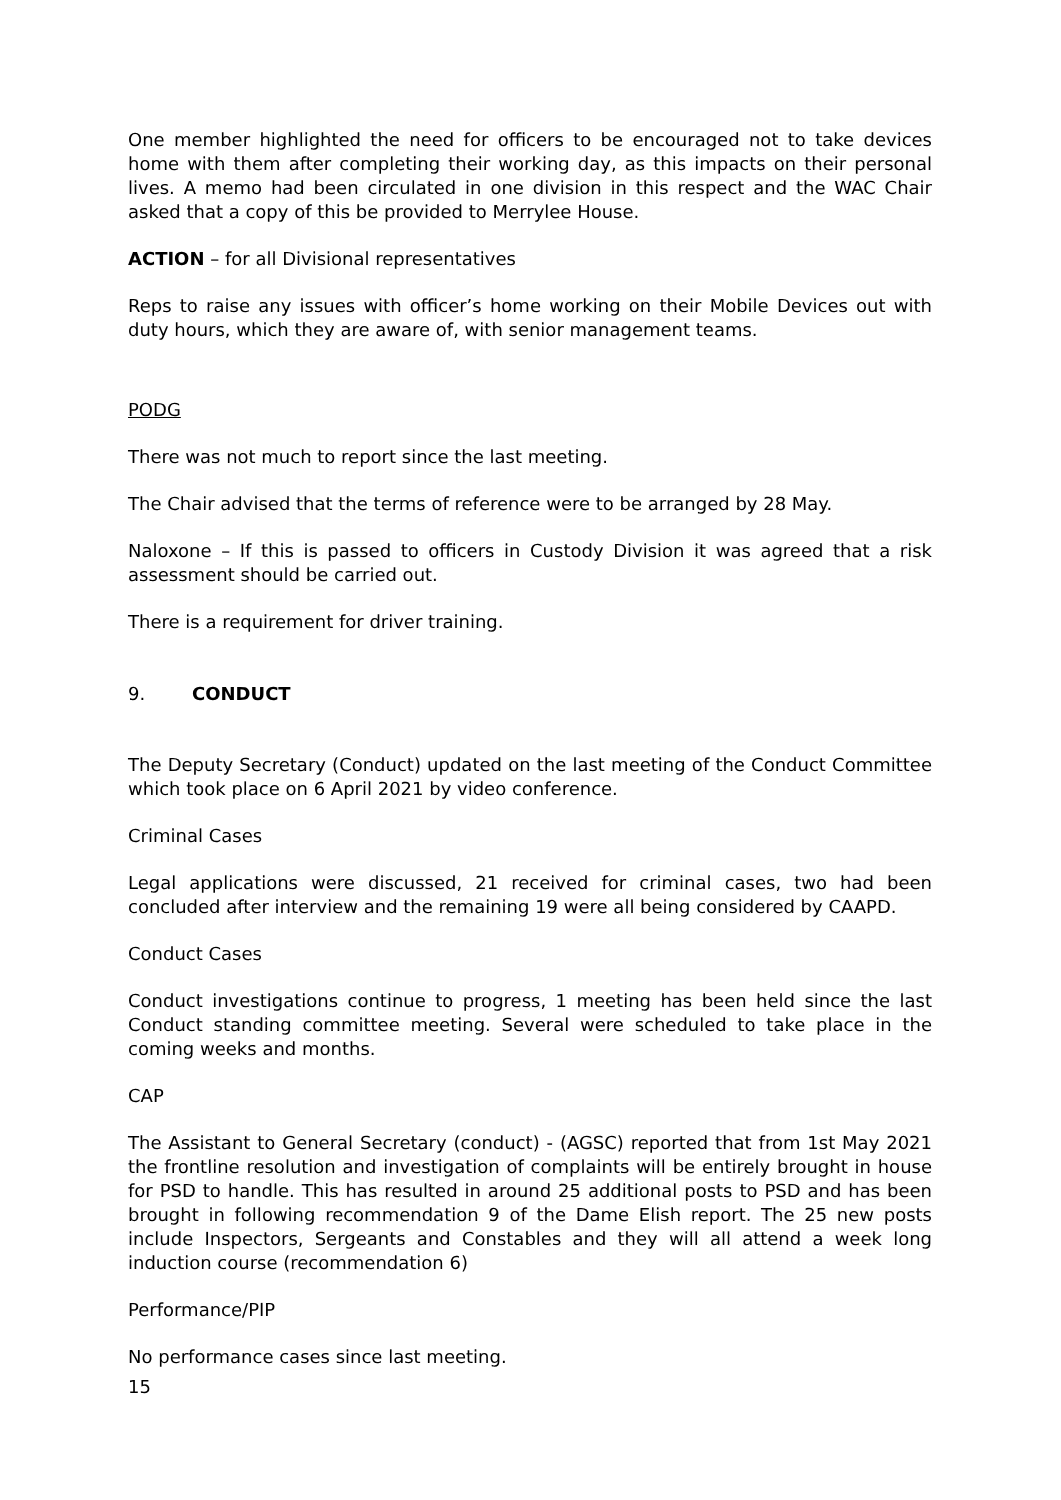One member highlighted the need for officers to be encouraged not to take devices home with them after completing their working day, as this impacts on their personal lives. A memo had been circulated in one division in this respect and the WAC Chair asked that a copy of this be provided to Merrylee House.
ACTION – for all Divisional representatives
Reps to raise any issues with officer’s home working on their Mobile Devices out with duty hours, which they are aware of, with senior management teams.
PODG
There was not much to report since the last meeting.
The Chair advised that the terms of reference were to be arranged by 28 May.
Naloxone – If this is passed to officers in Custody Division it was agreed that a risk assessment should be carried out.
There is a requirement for driver training.
9. CONDUCT
The Deputy Secretary (Conduct) updated on the last meeting of the Conduct Committee which took place on 6 April 2021 by video conference.
Criminal Cases
Legal applications were discussed, 21 received for criminal cases, two had been concluded after interview and the remaining 19 were all being considered by CAAPD.
Conduct Cases
Conduct investigations continue to progress, 1 meeting has been held since the last Conduct standing committee meeting. Several were scheduled to take place in the coming weeks and months.
CAP
The Assistant to General Secretary (conduct) - (AGSC) reported that from 1st May 2021 the frontline resolution and investigation of complaints will be entirely brought in house for PSD to handle. This has resulted in around 25 additional posts to PSD and has been brought in following recommendation 9 of the Dame Elish report. The 25 new posts include Inspectors, Sergeants and Constables and they will all attend a week long induction course (recommendation 6)
Performance/PIP
No performance cases since last meeting.
15